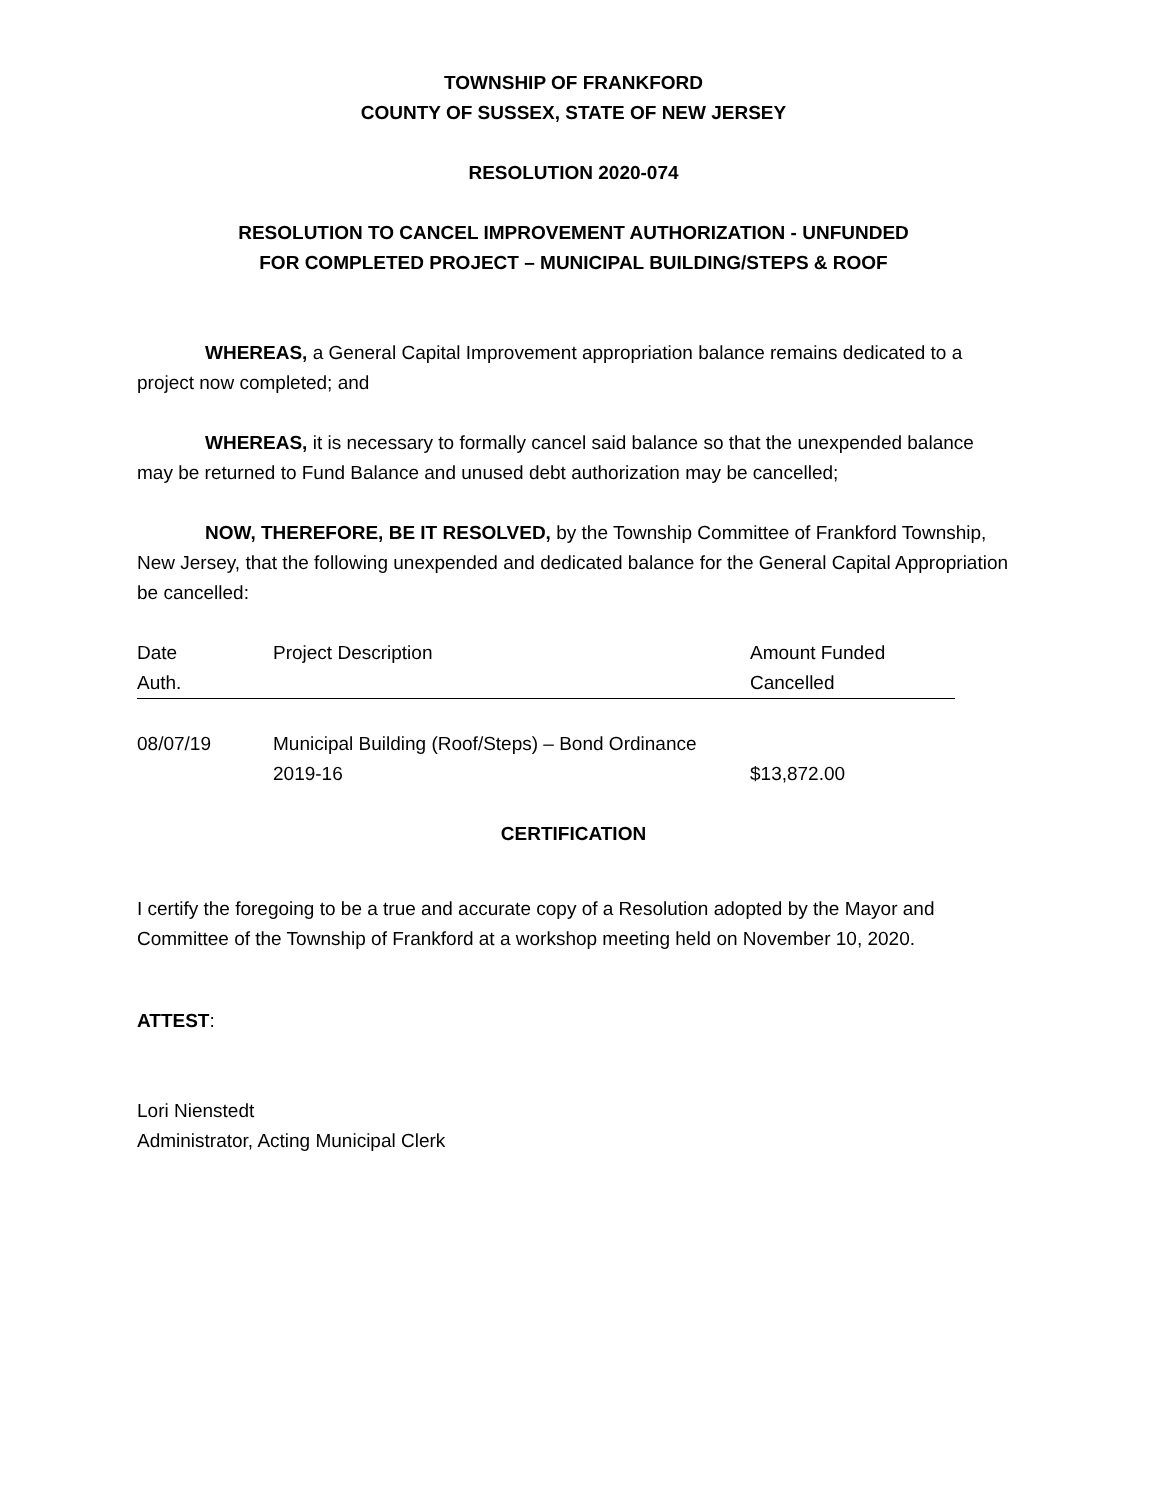TOWNSHIP OF FRANKFORD
COUNTY OF SUSSEX, STATE OF NEW JERSEY
RESOLUTION 2020-074
RESOLUTION TO CANCEL IMPROVEMENT AUTHORIZATION - UNFUNDED
FOR COMPLETED PROJECT – MUNICIPAL BUILDING/STEPS & ROOF
WHEREAS, a General Capital Improvement appropriation balance remains dedicated to a project now completed; and
WHEREAS, it is necessary to formally cancel said balance so that the unexpended balance may be returned to Fund Balance and unused debt authorization may be cancelled;
NOW, THEREFORE, BE IT RESOLVED, by the Township Committee of Frankford Township, New Jersey, that the following unexpended and dedicated balance for the General Capital Appropriation be cancelled:
| Date Auth. | Project Description | Amount Funded Cancelled |
| 08/07/19 | Municipal Building (Roof/Steps) – Bond Ordinance 2019-16 | $13,872.00 |
CERTIFICATION
I certify the foregoing to be a true and accurate copy of a Resolution adopted by the Mayor and Committee of the Township of Frankford at a workshop meeting held on November 10, 2020.
ATTEST:
Lori Nienstedt
Administrator, Acting Municipal Clerk